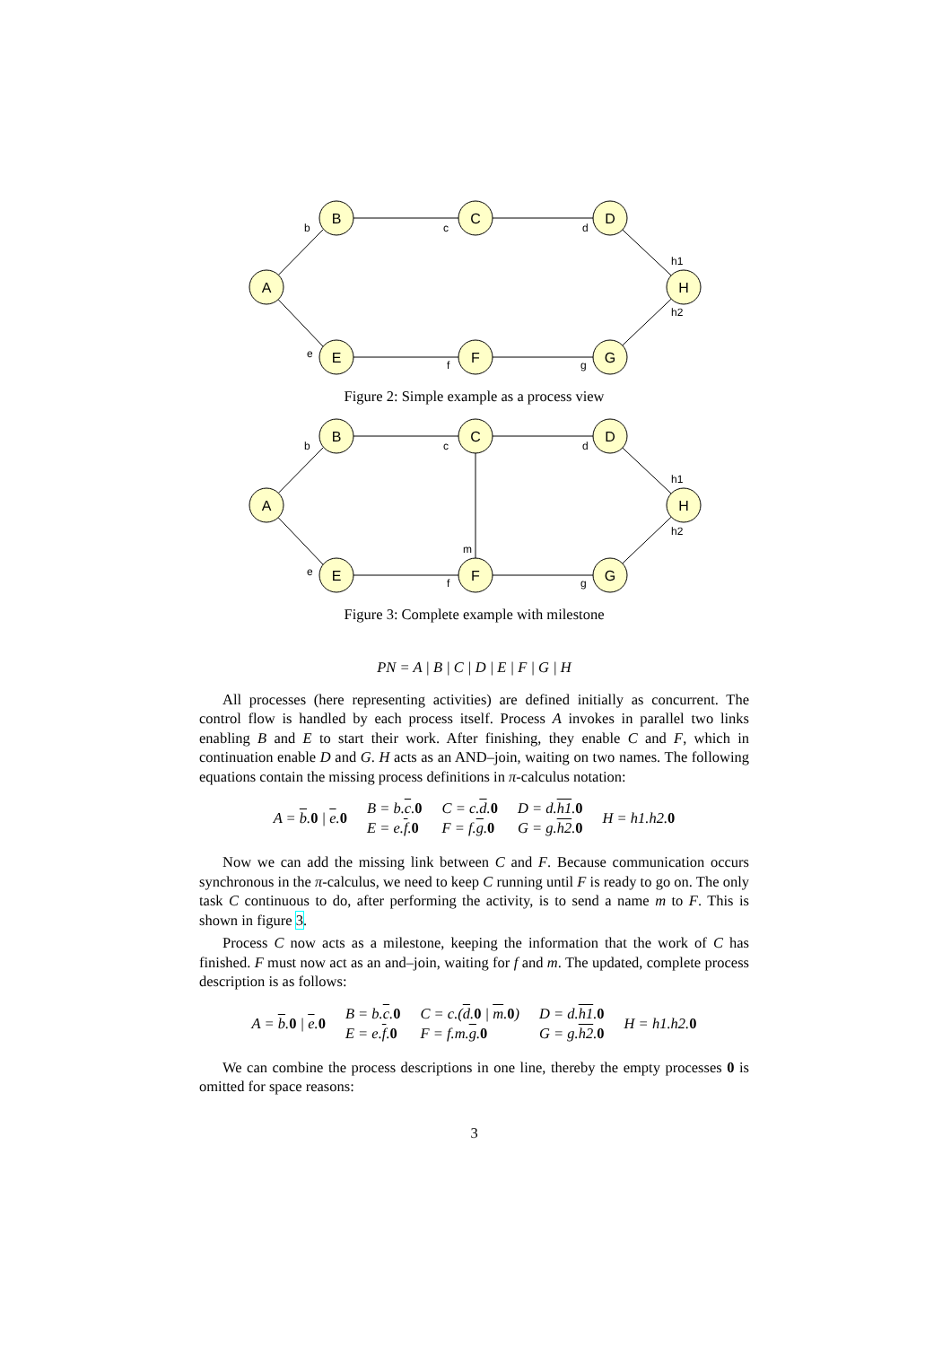A
B
C
D
H
E
F
G
b
c
d
h1
h2
e
f
g
Figure 2: Simple example as a process view
A
B
C
D
H
E
F
G
b
c
d
h1
h2
e
m
f
g
Figure 3: Complete example with milestone
PN = A | B | C | D | E | F | G | H
All processes (here representing activities) are defined initially as concurrent. The control flow is handled by each process itself. Process A invokes in parallel two links enabling B and E to start their work. After finishing, they enable C and F, which in continuation enable D and G. H acts as an AND–join, waiting on two names. The following equations contain the missing process definitions in π-calculus notation:
A = b.0 | e.0
B = b.c.0
E = e.f.0
C = c.d.0
F = f.g.0
D = d.h1.0
G = g.h2.0
H = h1.h2.0
Now we can add the missing link between C and F. Because communication occurs synchronous in the π-calculus, we need to keep C running until F is ready to go on. The only task C continuous to do, after performing the activity, is to send a name m to F. This is shown in figure 3.
Process C now acts as a milestone, keeping the information that the work of C has finished. F must now act as an and–join, waiting for f and m. The updated, complete process description is as follows:
A = b.0 | e.0
B = b.c.0
E = e.f.0
C = c.(d.0 | m.0)
F = f.m.g.0
D = d.h1.0
G = g.h2.0
H = h1.h2.0
We can combine the process descriptions in one line, thereby the empty processes 0 is omitted for space reasons:
3